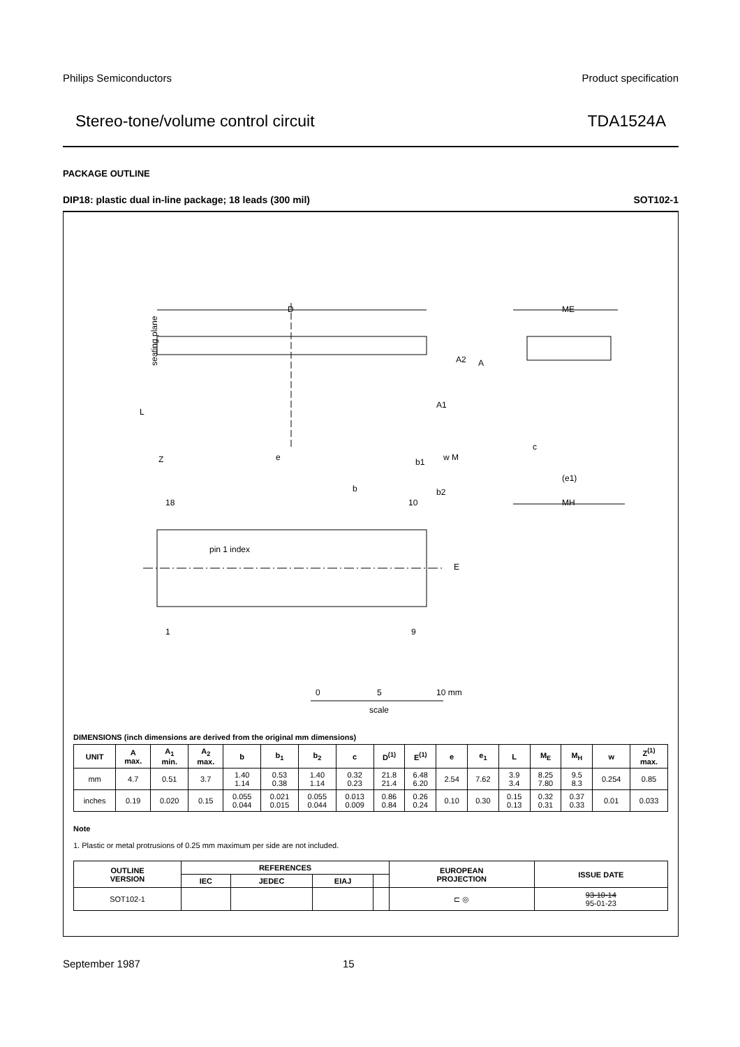Philips Semiconductors Product specification
Stereo-tone/volume control circuit TDA1524A
PACKAGE OUTLINE
DIP18: plastic dual in-line package; 18 leads (300 mil) SOT102-1
D
ME
A2
A
A1
L
Z
e
b1
w M
c
(e1)
MH
b
b2
18
10
pin 1 index
E
1
9
0
5
10 mm
scale
seating plane
DIMENSIONS (inch dimensions are derived from the original mm dimensions)
| UNIT | A max. | A<sub>1</sub> min. | A<sub>2</sub> max. | b | b<sub>1</sub> | b<sub>2</sub> | c | D<sup>(1)</sup> | E<sup>(1)</sup> | e | e<sub>1</sub> | L | M<sub>E</sub> | M<sub>H</sub> | w | Z<sup>(1)</sup> max. |
| --- | --- | --- | --- | --- | --- | --- | --- | --- | --- | --- | --- | --- | --- | --- | --- | --- |
| mm | 4.7 | 0.51 | 3.7 | 1.40 1.14 | 0.53 0.38 | 1.40 1.14 | 0.32 0.23 | 21.8 21.4 | 6.48 6.20 | 2.54 | 7.62 | 3.9 3.4 | 8.25 7.80 | 9.5 8.3 | 0.254 | 0.85 |
| inches | 0.19 | 0.020 | 0.15 | 0.055 0.044 | 0.021 0.015 | 0.055 0.044 | 0.013 0.009 | 0.86 0.84 | 0.26 0.24 | 0.10 | 0.30 | 0.15 0.13 | 0.32 0.31 | 0.37 0.33 | 0.01 | 0.033 |
Note
1. Plastic or metal protrusions of 0.25 mm maximum per side are not included.
| OUTLINE VERSION | REFERENCES | | | | EUROPEAN PROJECTION | ISSUE DATE |
| --- | --- | --- | --- | --- | --- | --- |
| | IEC | JEDEC | EIAJ | | | |
| SOT102-1 | | | | | ⊏ ◎ | 93-10-14 95-01-23 |
September 1987 15